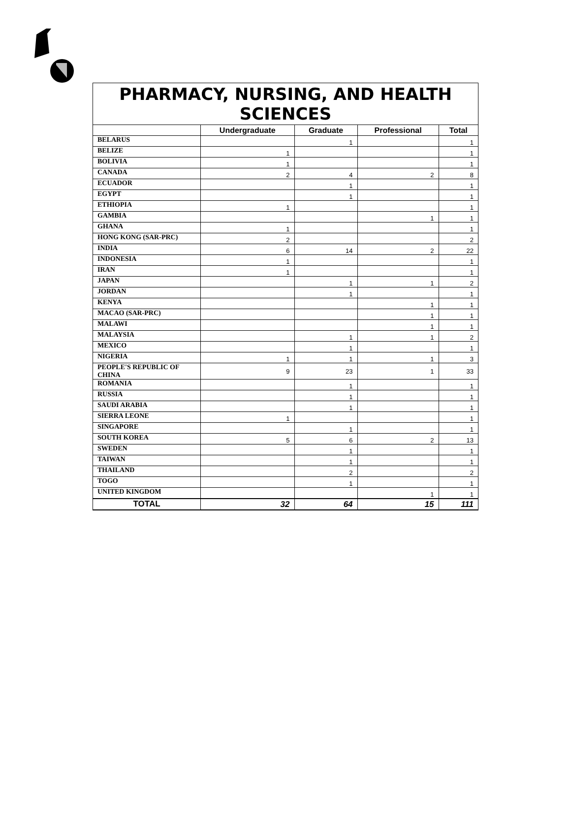| PHARMACY, NURSING, AND HEALTH SCIENCES | | | | |
| | Undergraduate | Graduate | Professional | Total |
| BELARUS | | 1 | | 1 |
| BELIZE | 1 | | | 1 |
| BOLIVIA | 1 | | | 1 |
| CANADA | 2 | 4 | 2 | 8 |
| ECUADOR | | 1 | | 1 |
| EGYPT | | 1 | | 1 |
| ETHIOPIA | 1 | | | 1 |
| GAMBIA | | | 1 | 1 |
| GHANA | 1 | | | 1 |
| HONG KONG (SAR-PRC) | 2 | | | 2 |
| INDIA | 6 | 14 | 2 | 22 |
| INDONESIA | 1 | | | 1 |
| IRAN | 1 | | | 1 |
| JAPAN | | 1 | 1 | 2 |
| JORDAN | | 1 | | 1 |
| KENYA | | | 1 | 1 |
| MACAO (SAR-PRC) | | | 1 | 1 |
| MALAWI | | | 1 | 1 |
| MALAYSIA | | 1 | 1 | 2 |
| MEXICO | | 1 | | 1 |
| NIGERIA | 1 | 1 | 1 | 3 |
| PEOPLE'S REPUBLIC OF CHINA | 9 | 23 | 1 | 33 |
| ROMANIA | | 1 | | 1 |
| RUSSIA | | 1 | | 1 |
| SAUDI ARABIA | | 1 | | 1 |
| SIERRA LEONE | 1 | | | 1 |
| SINGAPORE | | 1 | | 1 |
| SOUTH KOREA | 5 | 6 | 2 | 13 |
| SWEDEN | | 1 | | 1 |
| TAIWAN | | 1 | | 1 |
| THAILAND | | 2 | | 2 |
| TOGO | | 1 | | 1 |
| UNITED KINGDOM | | | 1 | 1 |
| TOTAL | 32 | 64 | 15 | 111 |